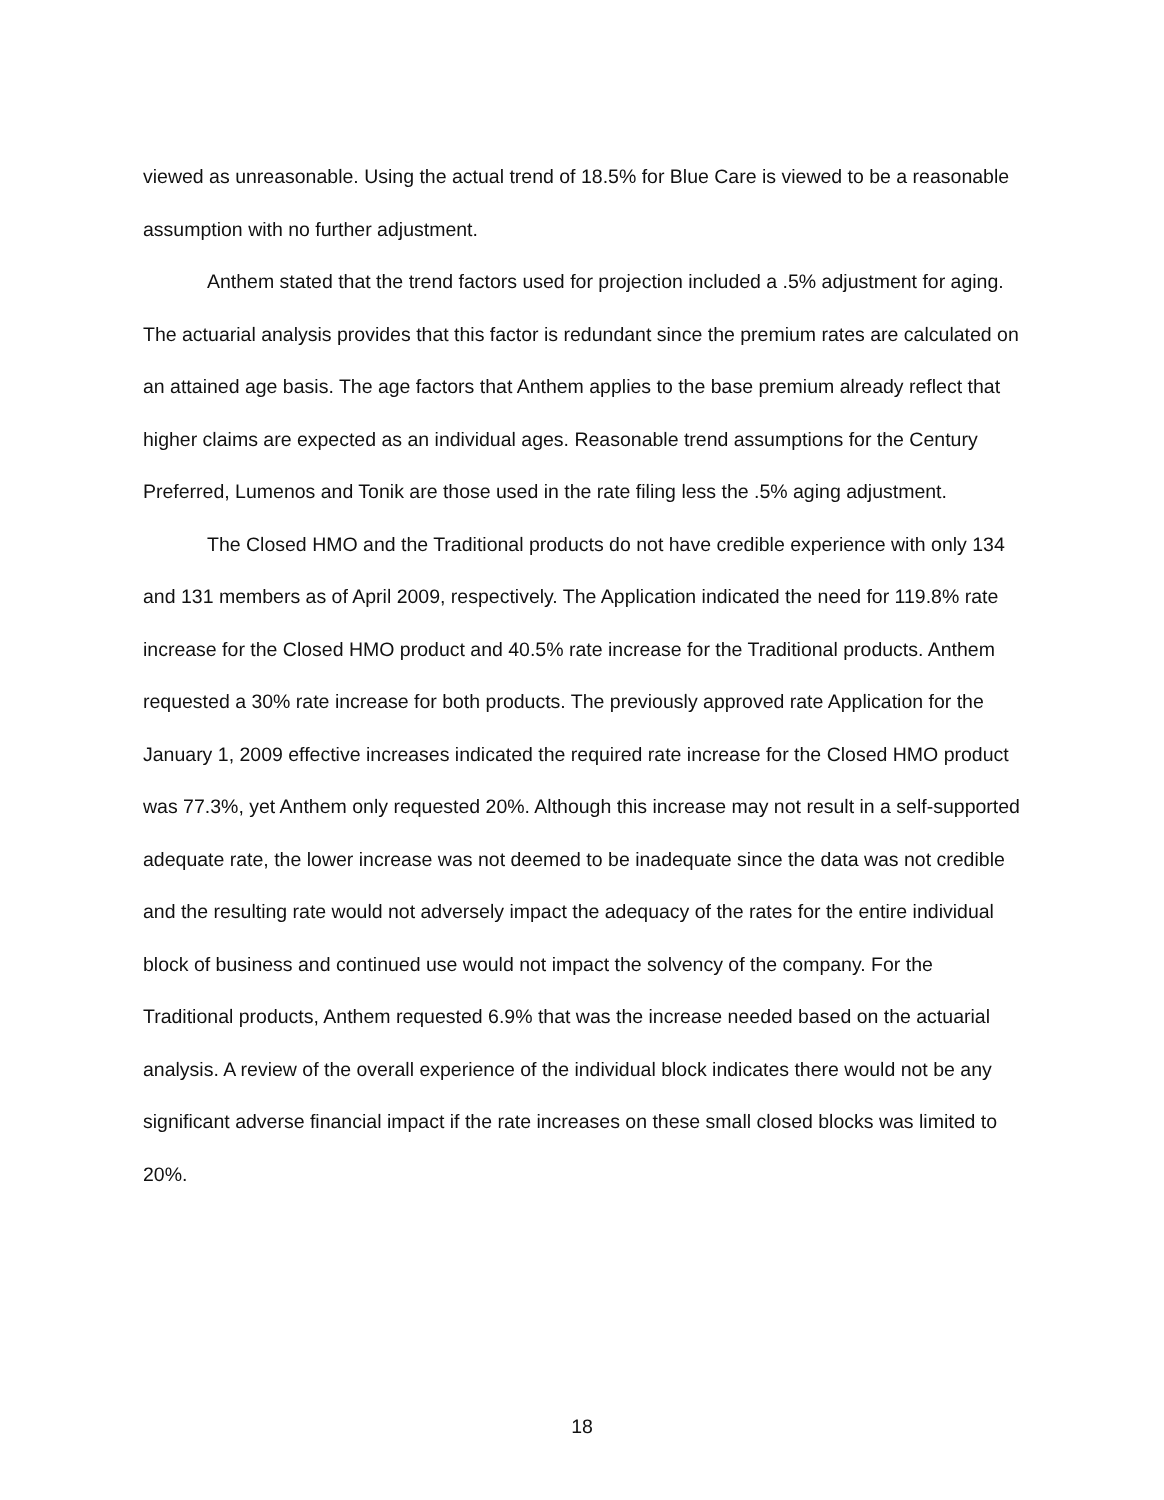viewed as unreasonable. Using the actual trend of 18.5% for Blue Care is viewed to be a reasonable assumption with no further adjustment.
Anthem stated that the trend factors used for projection included a .5% adjustment for aging. The actuarial analysis provides that this factor is redundant since the premium rates are calculated on an attained age basis. The age factors that Anthem applies to the base premium already reflect that higher claims are expected as an individual ages. Reasonable trend assumptions for the Century Preferred, Lumenos and Tonik are those used in the rate filing less the .5% aging adjustment.
The Closed HMO and the Traditional products do not have credible experience with only 134 and 131 members as of April 2009, respectively. The Application indicated the need for 119.8% rate increase for the Closed HMO product and 40.5% rate increase for the Traditional products. Anthem requested a 30% rate increase for both products. The previously approved rate Application for the January 1, 2009 effective increases indicated the required rate increase for the Closed HMO product was 77.3%, yet Anthem only requested 20%. Although this increase may not result in a self-supported adequate rate, the lower increase was not deemed to be inadequate since the data was not credible and the resulting rate would not adversely impact the adequacy of the rates for the entire individual block of business and continued use would not impact the solvency of the company. For the Traditional products, Anthem requested 6.9% that was the increase needed based on the actuarial analysis. A review of the overall experience of the individual block indicates there would not be any significant adverse financial impact if the rate increases on these small closed blocks was limited to 20%.
18